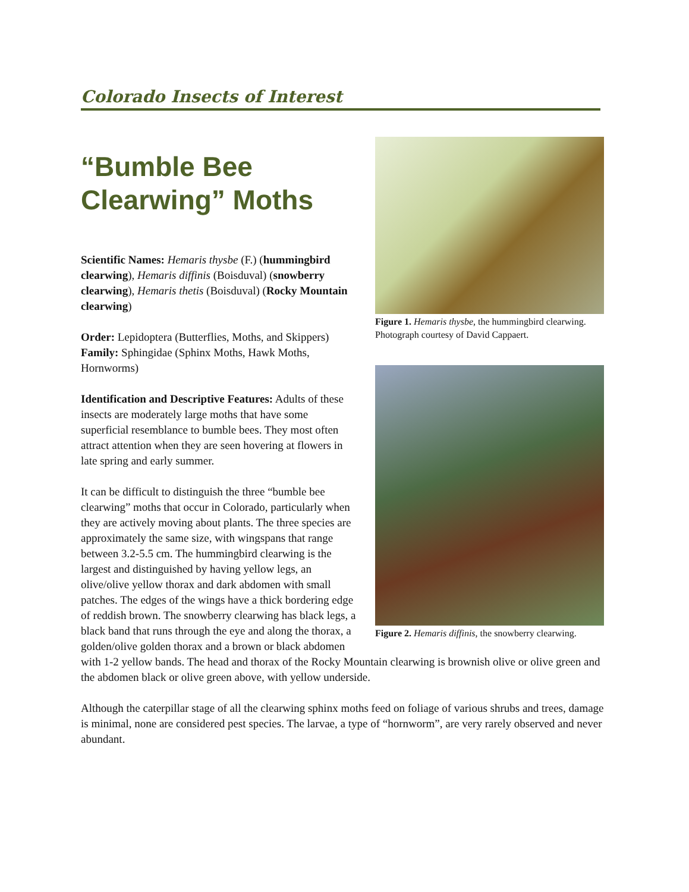Colorado Insects of Interest
Figure 1. Hemaris thysbe, the hummingbird clearwing. Photograph courtesy of David Cappaert.
Figure 2. Hemaris diffinis, the snowberry clearwing.
“Bumble Bee
Clearwing” Moths
Scientific Names: Hemaris thysbe (F.) (hummingbird clearwing), Hemaris diffinis (Boisduval) (snowberry clearwing), Hemaris thetis (Boisduval) (Rocky Mountain clearwing)
Order: Lepidoptera (Butterflies, Moths, and Skippers)
Family: Sphingidae (Sphinx Moths, Hawk Moths, Hornworms)
Identification and Descriptive Features: Adults of these insects are moderately large moths that have some superficial resemblance to bumble bees. They most often attract attention when they are seen hovering at flowers in late spring and early summer.
It can be difficult to distinguish the three “bumble bee clearwing” moths that occur in Colorado, particularly when they are actively moving about plants. The three species are approximately the same size, with wingspans that range between 3.2-5.5 cm. The hummingbird clearwing is the largest and distinguished by having yellow legs, an olive/olive yellow thorax and dark abdomen with small patches. The edges of the wings have a thick bordering edge of reddish brown. The snowberry clearwing has black legs, a black band that runs through the eye and along the thorax, a golden/olive golden thorax and a brown or black abdomen with 1-2 yellow bands. The head and thorax of the Rocky Mountain clearwing is brownish olive or olive green and the abdomen black or olive green above, with yellow underside.
Although the caterpillar stage of all the clearwing sphinx moths feed on foliage of various shrubs and trees, damage is minimal, none are considered pest species. The larvae, a type of “hornworm”, are very rarely observed and never abundant.